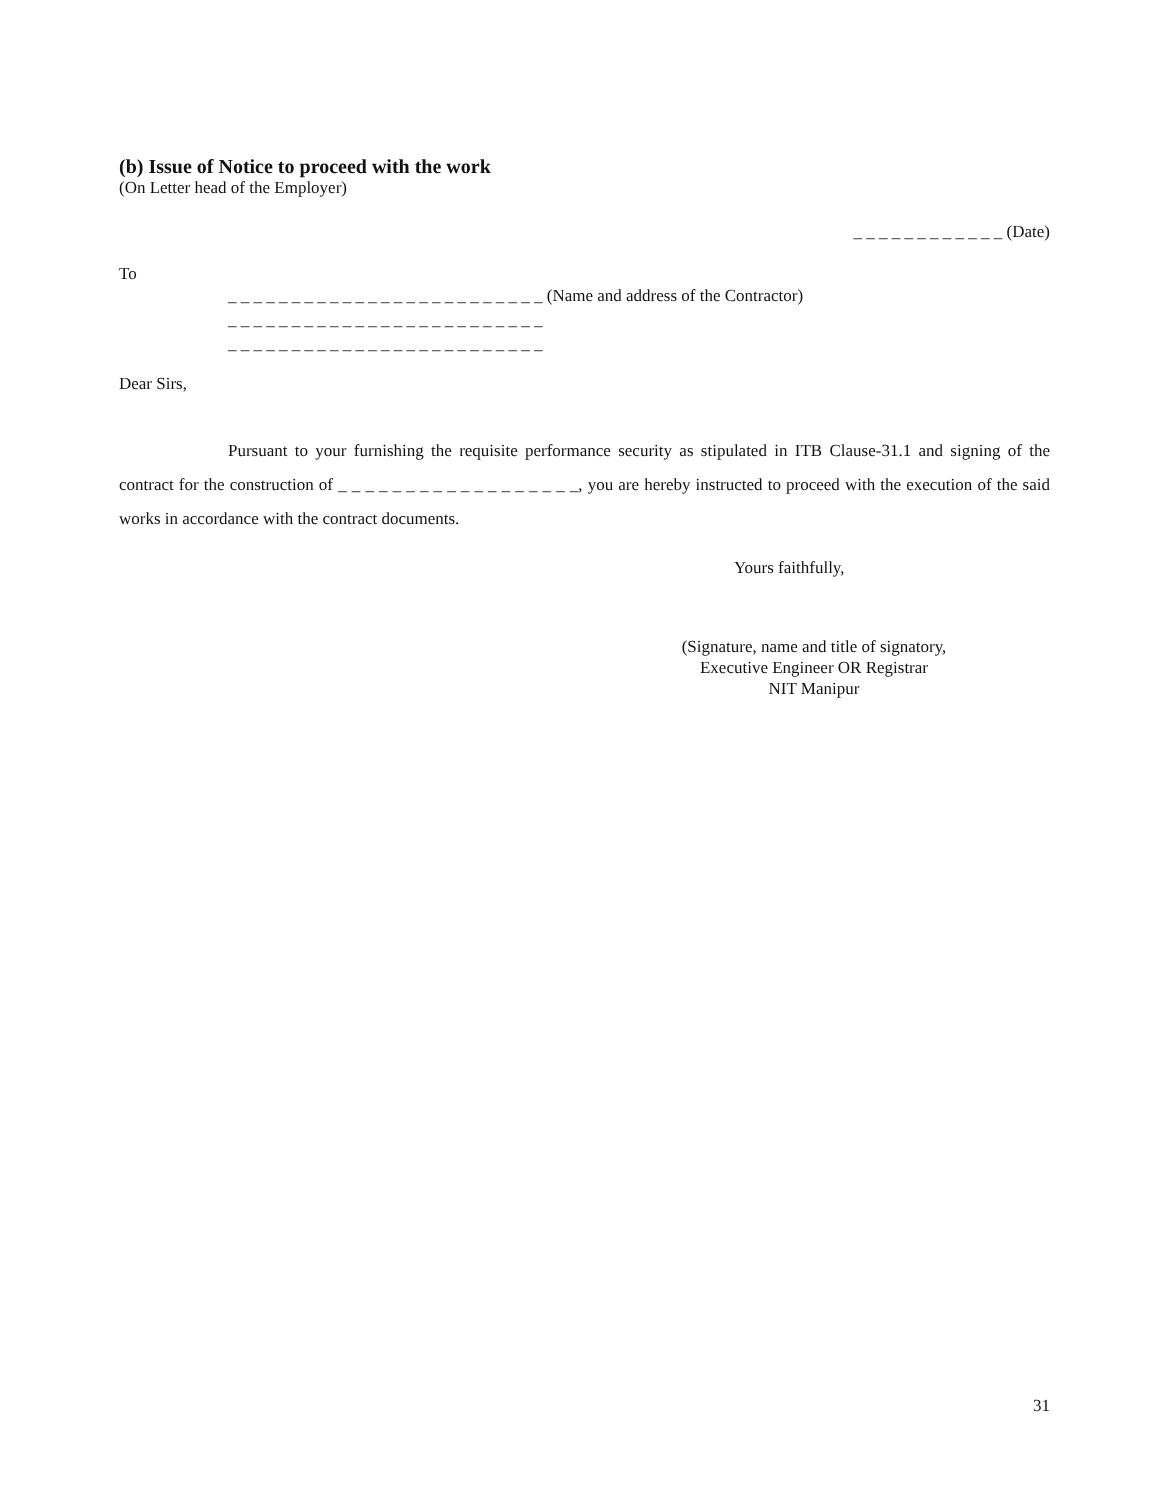(b) Issue of Notice to proceed with the work
(On Letter head of the Employer)
_ _ _ _ _ _ _ _ _ _ _ _ (Date)
To
_ _ _ _ _ _ _ _ _ _ _ _ _ _ _ _ _ _ _ _ _ _ _ _ _ (Name and address of the Contractor)
_ _ _ _ _ _ _ _ _ _ _ _ _ _ _ _ _ _ _ _ _ _ _ _ _
_ _ _ _ _ _ _ _ _ _ _ _ _ _ _ _ _ _ _ _ _ _ _ _ _
Dear Sirs,
Pursuant to your furnishing the requisite performance security as stipulated in ITB Clause-31.1 and signing of the contract for the construction of _ _ _ _ _ _ _ _ _ _ _ _ _ _ _ _ _ _, you are hereby instructed to proceed with the execution of the said works in accordance with the contract documents.
Yours faithfully,
(Signature, name and title of signatory,
Executive Engineer OR Registrar
NIT Manipur
31